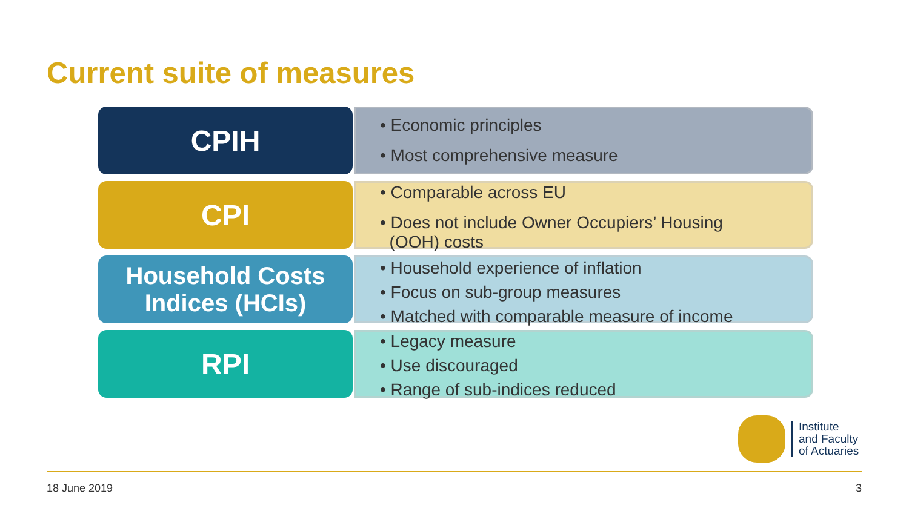Current suite of measures
CPIH
• Economic principles
• Most comprehensive measure
CPI
• Comparable across EU
• Does not include Owner Occupiers’ Housing
(OOH) costs
Household Costs Indices (HCIs)
• Household experience of inflation
• Focus on sub-group measures
• Matched with comparable measure of income
RPI
• Legacy measure
• Use discouraged
• Range of sub-indices reduced
Institute
and Faculty
of Actuaries
18 June 2019 3